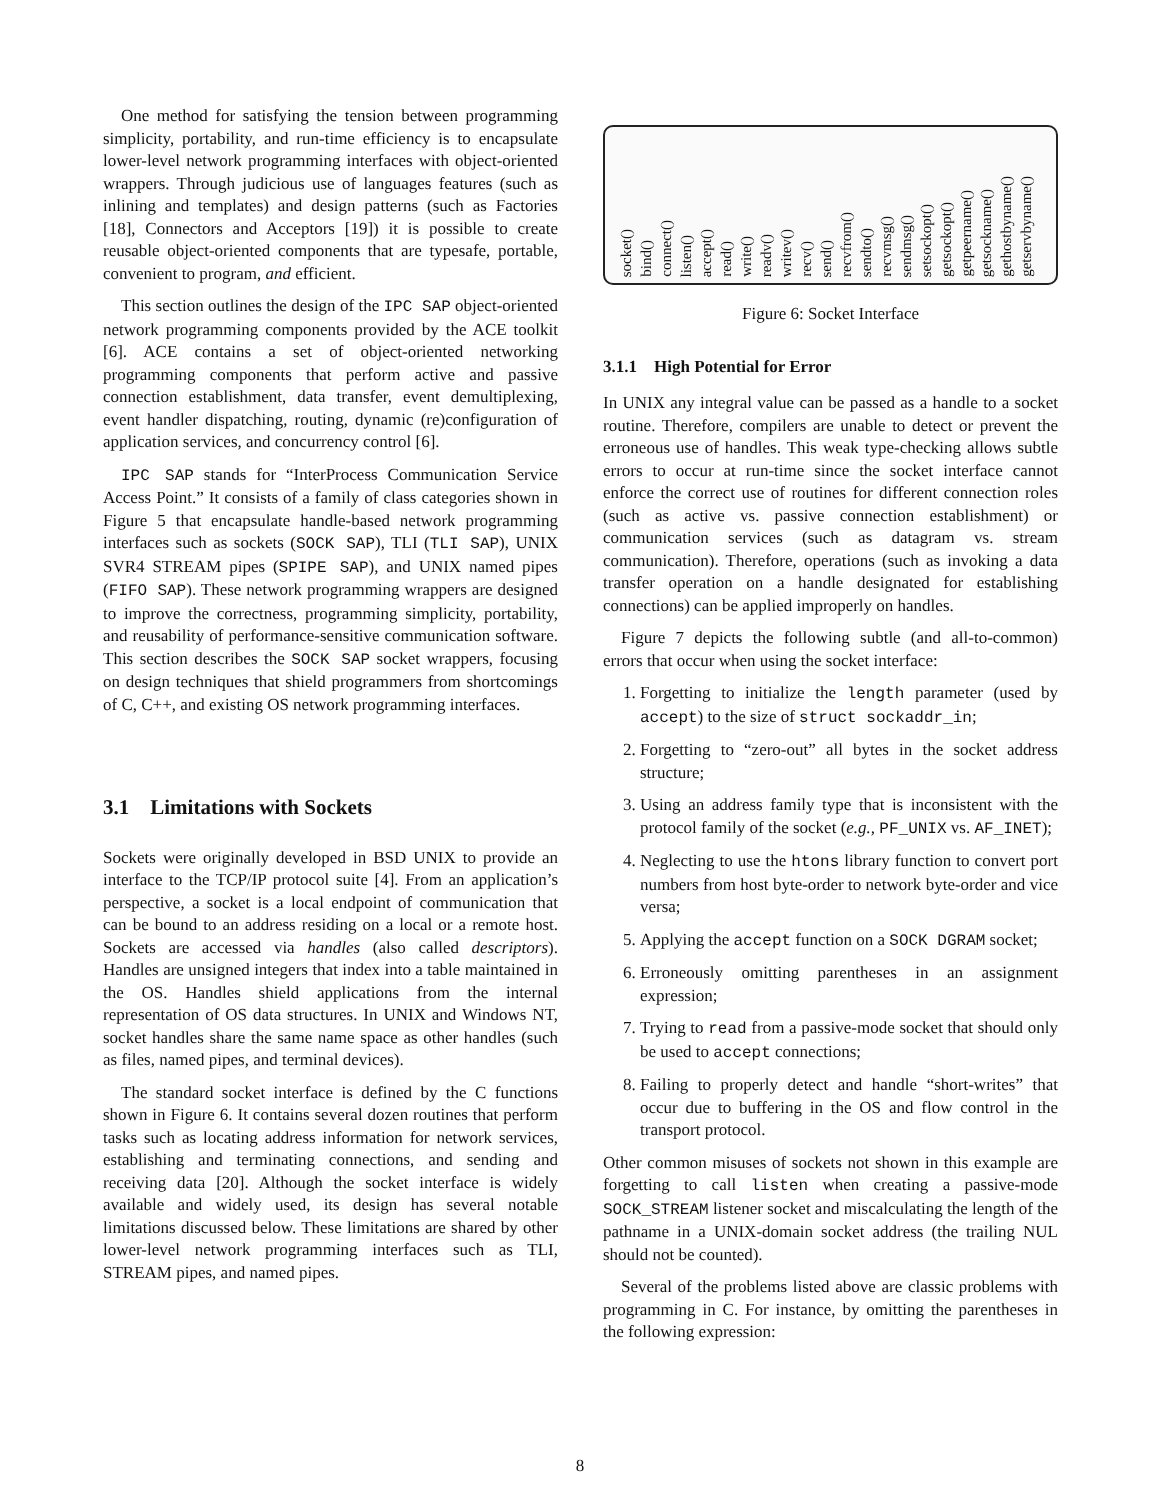One method for satisfying the tension between programming simplicity, portability, and run-time efficiency is to encapsulate lower-level network programming interfaces with object-oriented wrappers. Through judicious use of languages features (such as inlining and templates) and design patterns (such as Factories [18], Connectors and Acceptors [19]) it is possible to create reusable object-oriented components that are typesafe, portable, convenient to program, and efficient.
This section outlines the design of the IPC SAP object-oriented network programming components provided by the ACE toolkit [6]. ACE contains a set of object-oriented networking programming components that perform active and passive connection establishment, data transfer, event demultiplexing, event handler dispatching, routing, dynamic (re)configuration of application services, and concurrency control [6].
IPC SAP stands for “InterProcess Communication Service Access Point.” It consists of a family of class categories shown in Figure 5 that encapsulate handle-based network programming interfaces such as sockets (SOCK SAP), TLI (TLI SAP), UNIX SVR4 STREAM pipes (SPIPE SAP), and UNIX named pipes (FIFO SAP). These network programming wrappers are designed to improve the correctness, programming simplicity, portability, and reusability of performance-sensitive communication software. This section describes the SOCK SAP socket wrappers, focusing on design techniques that shield programmers from shortcomings of C, C++, and existing OS network programming interfaces.
3.1 Limitations with Sockets
Sockets were originally developed in BSD UNIX to provide an interface to the TCP/IP protocol suite [4]. From an application’s perspective, a socket is a local endpoint of communication that can be bound to an address residing on a local or a remote host. Sockets are accessed via handles (also called descriptors). Handles are unsigned integers that index into a table maintained in the OS. Handles shield applications from the internal representation of OS data structures. In UNIX and Windows NT, socket handles share the same name space as other handles (such as files, named pipes, and terminal devices).
The standard socket interface is defined by the C functions shown in Figure 6. It contains several dozen routines that perform tasks such as locating address information for network services, establishing and terminating connections, and sending and receiving data [20]. Although the socket interface is widely available and widely used, its design has several notable limitations discussed below. These limitations are shared by other lower-level network programming interfaces such as TLI, STREAM pipes, and named pipes.
socket() bind() connect() listen() accept() read() write() readv() writev() recv() send() recvfrom() sendto() recvmsg() sendmsg() setsockopt() getsockopt() getpeername() getsockname() gethostbyname() getservbyname()
Figure 6: Socket Interface
3.1.1 High Potential for Error
In UNIX any integral value can be passed as a handle to a socket routine. Therefore, compilers are unable to detect or prevent the erroneous use of handles. This weak type-checking allows subtle errors to occur at run-time since the socket interface cannot enforce the correct use of routines for different connection roles (such as active vs. passive connection establishment) or communication services (such as datagram vs. stream communication). Therefore, operations (such as invoking a data transfer operation on a handle designated for establishing connections) can be applied improperly on handles.
Figure 7 depicts the following subtle (and all-to-common) errors that occur when using the socket interface:
1. Forgetting to initialize the length parameter (used by accept) to the size of struct sockaddr_in;
2. Forgetting to “zero-out” all bytes in the socket address structure;
3. Using an address family type that is inconsistent with the protocol family of the socket (e.g., PF_UNIX vs. AF_INET);
4. Neglecting to use the htons library function to convert port numbers from host byte-order to network byte-order and vice versa;
5. Applying the accept function on a SOCK DGRAM socket;
6. Erroneously omitting parentheses in an assignment expression;
7. Trying to read from a passive-mode socket that should only be used to accept connections;
8. Failing to properly detect and handle “short-writes” that occur due to buffering in the OS and flow control in the transport protocol.
Other common misuses of sockets not shown in this example are forgetting to call listen when creating a passive-mode SOCK_STREAM listener socket and miscalculating the length of the pathname in a UNIX-domain socket address (the trailing NUL should not be counted).
Several of the problems listed above are classic problems with programming in C. For instance, by omitting the parentheses in the following expression:
8